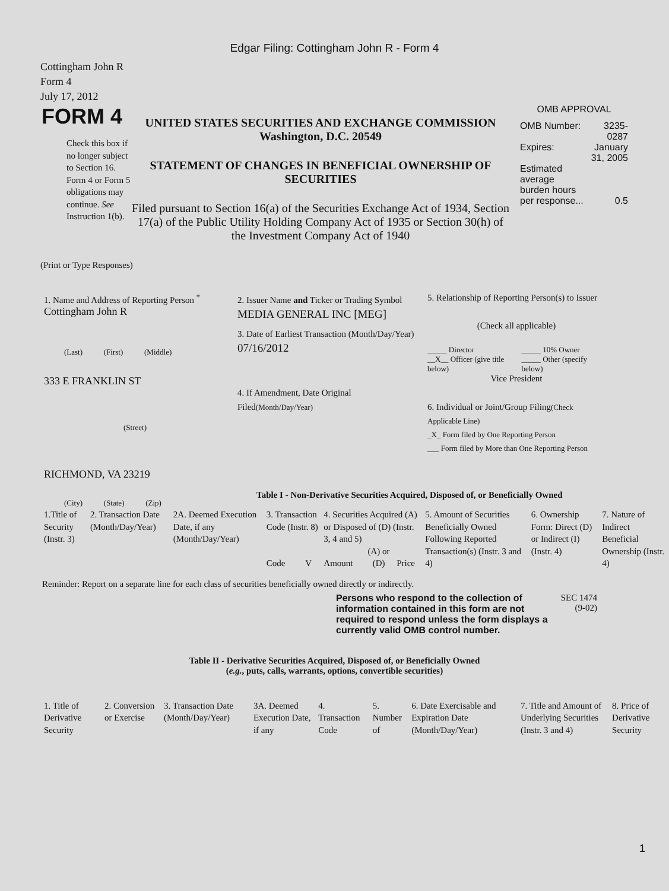Edgar Filing: Cottingham John R - Form 4
Cottingham John R
Form 4
July 17, 2012
FORM 4
Check this box if no longer subject to Section 16. Form 4 or Form 5 obligations may continue. See Instruction 1(b).
UNITED STATES SECURITIES AND EXCHANGE COMMISSION
Washington, D.C. 20549
STATEMENT OF CHANGES IN BENEFICIAL OWNERSHIP OF SECURITIES
Filed pursuant to Section 16(a) of the Securities Exchange Act of 1934, Section 17(a) of the Public Utility Holding Company Act of 1935 or Section 30(h) of the Investment Company Act of 1940
OMB APPROVAL
| OMB Number: | 3235-0287 |
| Expires: | January 31, 2005 |
| Estimated average burden hours per response... | 0.5 |
(Print or Type Responses)
1. Name and Address of Reporting Person <sup>*</sup>
Cottingham John R
(Last) (First) (Middle)
333 E FRANKLIN ST
(Street)
RICHMOND, VA 23219
(City) (State) (Zip)
2. Issuer Name and Ticker or Trading Symbol
MEDIA GENERAL INC [MEG]
3. Date of Earliest Transaction (Month/Day/Year)
07/16/2012
4. If Amendment, Date Original Filed(Month/Day/Year)
5. Relationship of Reporting Person(s) to Issuer
(Check all applicable)
| _____ Director __X__ Officer (give title below) | _____ 10% Owner _____ Other (specify below) |
Vice President
6. Individual or Joint/Group Filing(Check Applicable Line)
_X_ Form filed by One Reporting Person
___ Form filed by More than One Reporting Person
Table I - Non-Derivative Securities Acquired, Disposed of, or Beneficially Owned
| 1.Title of Security (Instr. 3) | 2. Transaction Date (Month/Day/Year) | 2A. Deemed Execution Date, if any (Month/Day/Year) | 3. Transaction Code (Instr. 8) | | 4. Securities Acquired (A) or Disposed of (D) (Instr. 3, 4 and 5) | | | 5. Amount of Securities Beneficially Owned Following Reported Transaction(s) (Instr. 3 and 4) | 6. Ownership Form: Direct (D) or Indirect (I) (Instr. 4) | 7. Nature of Indirect Beneficial Ownership (Instr. 4) |
| --- | --- | --- | --- | --- | --- | --- | --- | --- | --- | --- |
| | | | Code | V | Amount | (A) or (D) | Price | | | |
Reminder: Report on a separate line for each class of securities beneficially owned directly or indirectly.
Persons who respond to the collection of information contained in this form are not required to respond unless the form displays a currently valid OMB control number.
SEC 1474 (9-02)
Table II - Derivative Securities Acquired, Disposed of, or Beneficially Owned
(e.g., puts, calls, warrants, options, convertible securities)
| 1. Title of Derivative Security | 2. Conversion or Exercise | 3. Transaction Date (Month/Day/Year) | 3A. Deemed Execution Date, if any | 4. Transaction Code | 5. Number of | 6. Date Exercisable and Expiration Date (Month/Day/Year) | 7. Title and Amount of Underlying Securities (Instr. 3 and 4) | 8. Price of Derivative Security |
| --- | --- | --- | --- | --- | --- | --- | --- | --- |
1